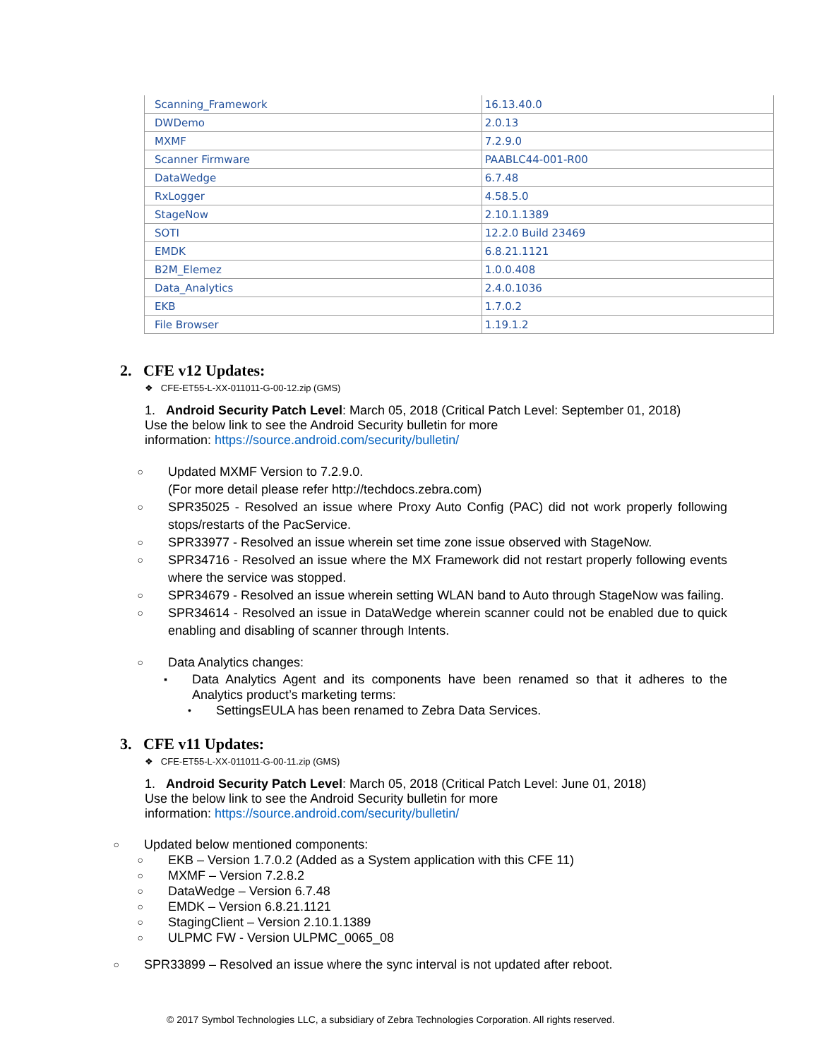| Scanning_Framework | 16.13.40.0 |
| DWDemo | 2.0.13 |
| MXMF | 7.2.9.0 |
| Scanner Firmware | PAABLC44-001-R00 |
| DataWedge | 6.7.48 |
| RxLogger | 4.58.5.0 |
| StageNow | 2.10.1.1389 |
| SOTI | 12.2.0 Build 23469 |
| EMDK | 6.8.21.1121 |
| B2M_Elemez | 1.0.0.408 |
| Data_Analytics | 2.4.0.1036 |
| EKB | 1.7.0.2 |
| File Browser | 1.19.1.2 |
2. CFE v12 Updates:
❖ CFE-ET55-L-XX-011011-G-00-12.zip (GMS)
1. Android Security Patch Level: March 05, 2018 (Critical Patch Level: September 01, 2018)
Use the below link to see the Android Security bulletin for more
information: https://source.android.com/security/bulletin/
○ Updated MXMF Version to 7.2.9.0.
(For more detail please refer http://techdocs.zebra.com)
○ SPR35025 - Resolved an issue where Proxy Auto Config (PAC) did not work properly following stops/restarts of the PacService.
○ SPR33977 - Resolved an issue wherein set time zone issue observed with StageNow.
○ SPR34716 - Resolved an issue where the MX Framework did not restart properly following events where the service was stopped.
○ SPR34679 - Resolved an issue wherein setting WLAN band to Auto through StageNow was failing.
○ SPR34614 - Resolved an issue in DataWedge wherein scanner could not be enabled due to quick enabling and disabling of scanner through Intents.
○ Data Analytics changes:
▪ Data Analytics Agent and its components have been renamed so that it adheres to the Analytics product’s marketing terms:
• SettingsEULA has been renamed to Zebra Data Services.
3. CFE v11 Updates:
❖ CFE-ET55-L-XX-011011-G-00-11.zip (GMS)
1. Android Security Patch Level: March 05, 2018 (Critical Patch Level: June 01, 2018)
Use the below link to see the Android Security bulletin for more
information: https://source.android.com/security/bulletin/
○ Updated below mentioned components:
○ EKB – Version 1.7.0.2 (Added as a System application with this CFE 11)
○ MXMF – Version 7.2.8.2
○ DataWedge – Version 6.7.48
○ EMDK – Version 6.8.21.1121
○ StagingClient – Version 2.10.1.1389
○ ULPMC FW - Version ULPMC_0065_08
○ SPR33899 – Resolved an issue where the sync interval is not updated after reboot.
© 2017 Symbol Technologies LLC, a subsidiary of Zebra Technologies Corporation. All rights reserved.